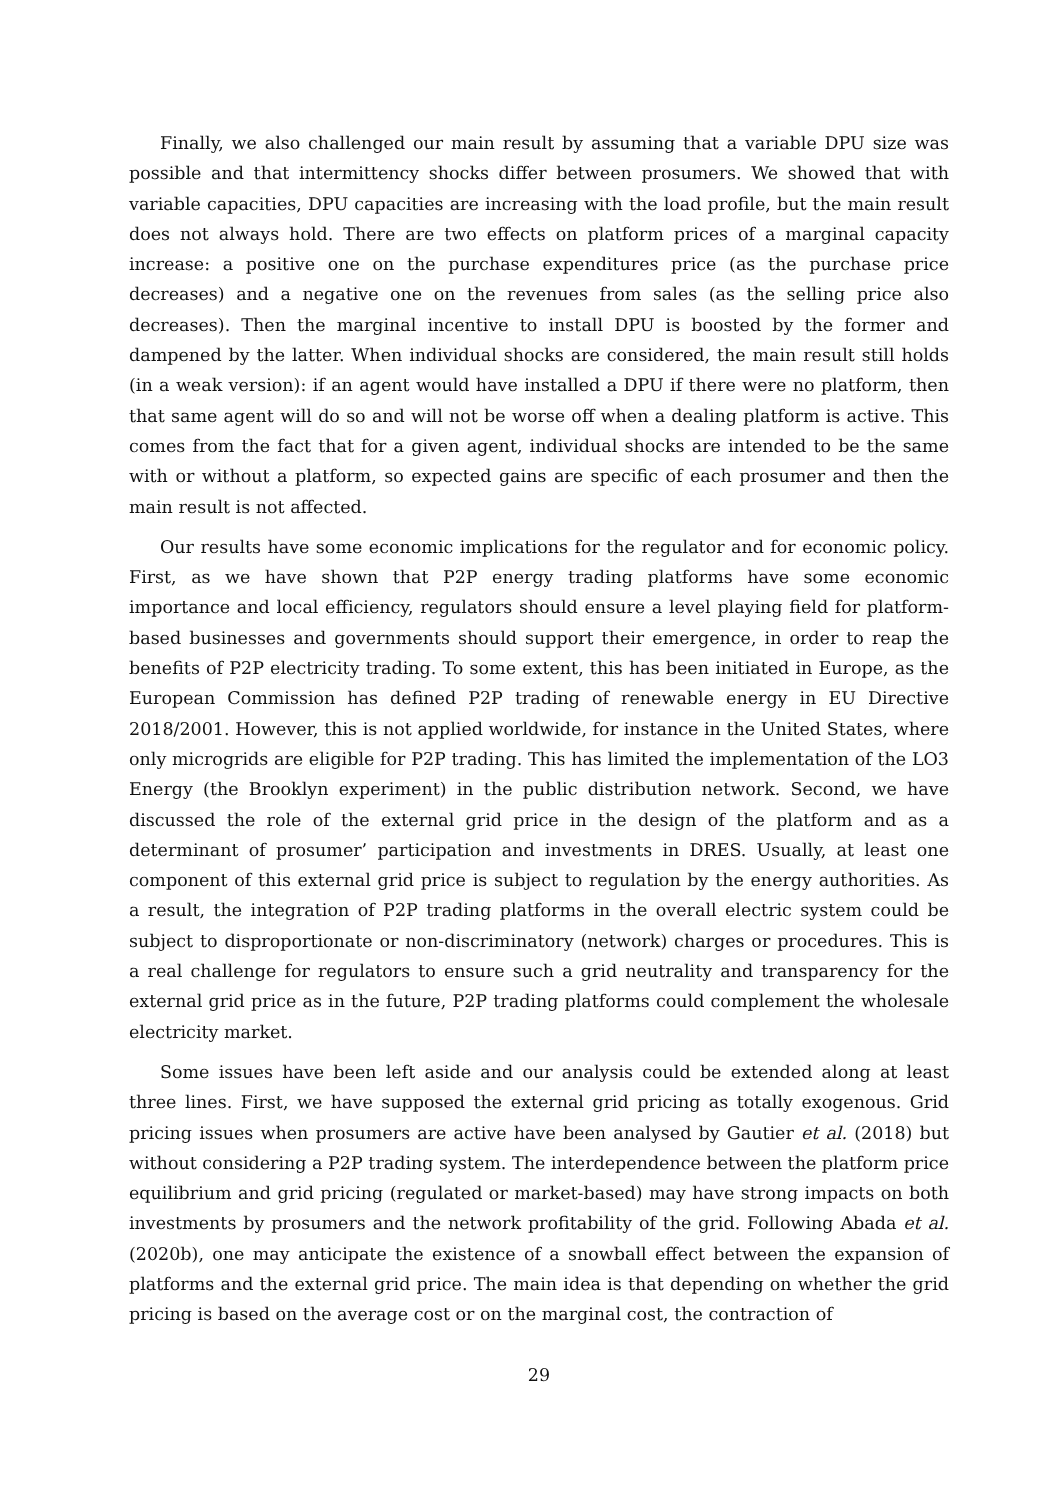Finally, we also challenged our main result by assuming that a variable DPU size was possible and that intermittency shocks differ between prosumers. We showed that with variable capacities, DPU capacities are increasing with the load profile, but the main result does not always hold. There are two effects on platform prices of a marginal capacity increase: a positive one on the purchase expenditures price (as the purchase price decreases) and a negative one on the revenues from sales (as the selling price also decreases). Then the marginal incentive to install DPU is boosted by the former and dampened by the latter. When individual shocks are considered, the main result still holds (in a weak version): if an agent would have installed a DPU if there were no platform, then that same agent will do so and will not be worse off when a dealing platform is active. This comes from the fact that for a given agent, individual shocks are intended to be the same with or without a platform, so expected gains are specific of each prosumer and then the main result is not affected.
Our results have some economic implications for the regulator and for economic policy. First, as we have shown that P2P energy trading platforms have some economic importance and local efficiency, regulators should ensure a level playing field for platform-based businesses and governments should support their emergence, in order to reap the benefits of P2P electricity trading. To some extent, this has been initiated in Europe, as the European Commission has defined P2P trading of renewable energy in EU Directive 2018/2001. However, this is not applied worldwide, for instance in the United States, where only microgrids are eligible for P2P trading. This has limited the implementation of the LO3 Energy (the Brooklyn experiment) in the public distribution network. Second, we have discussed the role of the external grid price in the design of the platform and as a determinant of prosumer’ participation and investments in DRES. Usually, at least one component of this external grid price is subject to regulation by the energy authorities. As a result, the integration of P2P trading platforms in the overall electric system could be subject to disproportionate or non-discriminatory (network) charges or procedures. This is a real challenge for regulators to ensure such a grid neutrality and transparency for the external grid price as in the future, P2P trading platforms could complement the wholesale electricity market.
Some issues have been left aside and our analysis could be extended along at least three lines. First, we have supposed the external grid pricing as totally exogenous. Grid pricing issues when prosumers are active have been analysed by Gautier et al. (2018) but without considering a P2P trading system. The interdependence between the platform price equilibrium and grid pricing (regulated or market-based) may have strong impacts on both investments by prosumers and the network profitability of the grid. Following Abada et al. (2020b), one may anticipate the existence of a snowball effect between the expansion of platforms and the external grid price. The main idea is that depending on whether the grid pricing is based on the average cost or on the marginal cost, the contraction of
29